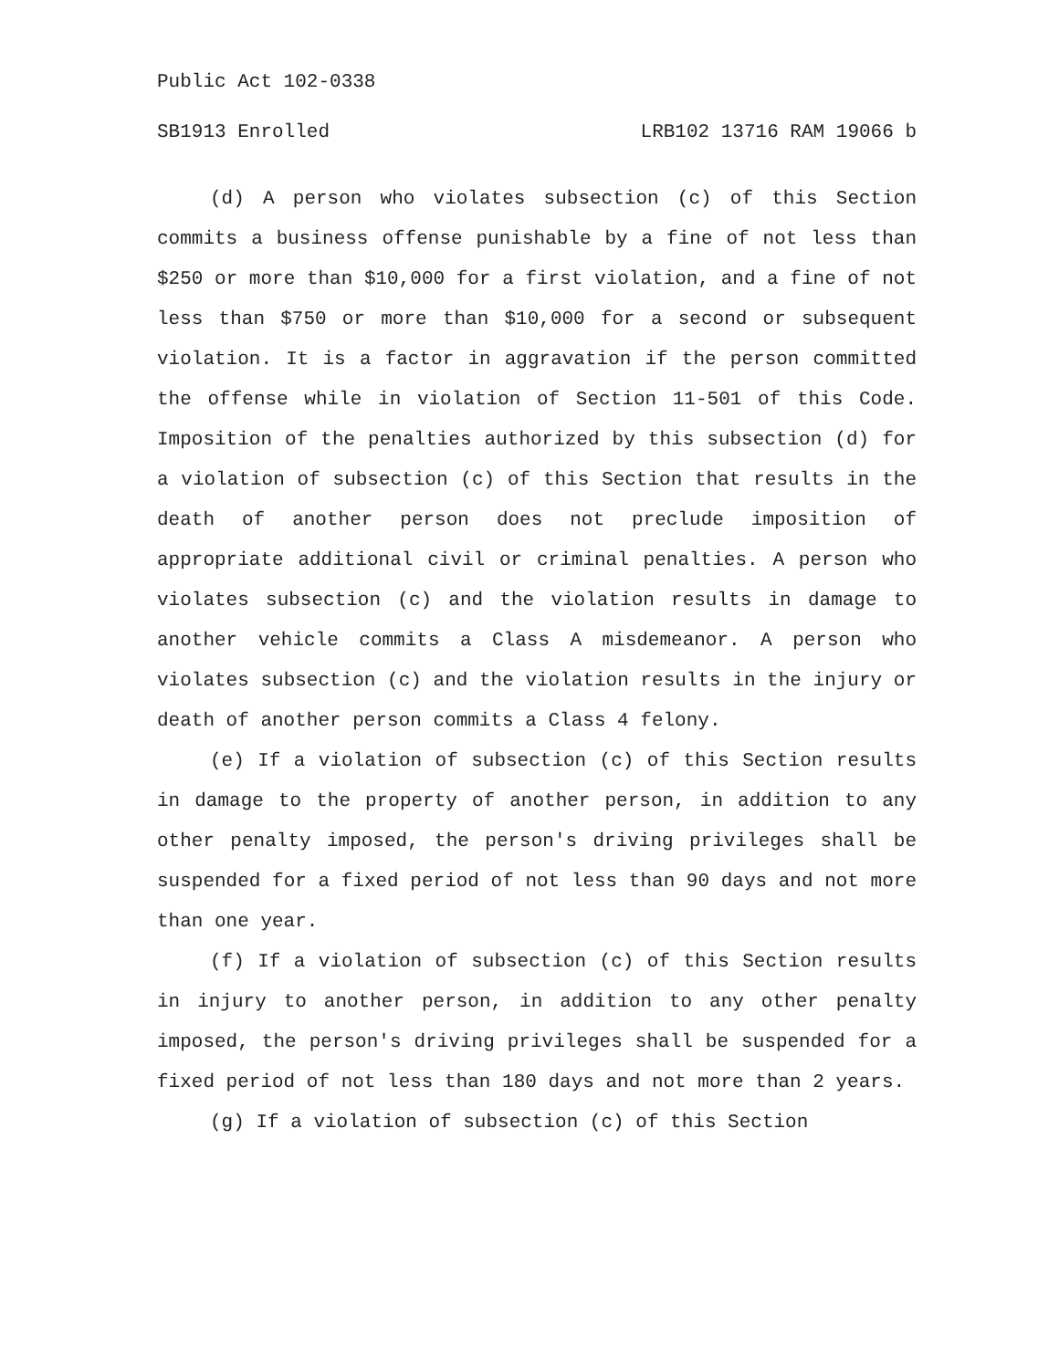Public Act 102-0338
SB1913 Enrolled LRB102 13716 RAM 19066 b
(d) A person who violates subsection (c) of this Section commits a business offense punishable by a fine of not less than $250 or more than $10,000 for a first violation, and a fine of not less than $750 or more than $10,000 for a second or subsequent violation. It is a factor in aggravation if the person committed the offense while in violation of Section 11-501 of this Code. Imposition of the penalties authorized by this subsection (d) for a violation of subsection (c) of this Section that results in the death of another person does not preclude imposition of appropriate additional civil or criminal penalties. A person who violates subsection (c) and the violation results in damage to another vehicle commits a Class A misdemeanor. A person who violates subsection (c) and the violation results in the injury or death of another person commits a Class 4 felony.
(e) If a violation of subsection (c) of this Section results in damage to the property of another person, in addition to any other penalty imposed, the person's driving privileges shall be suspended for a fixed period of not less than 90 days and not more than one year.
(f) If a violation of subsection (c) of this Section results in injury to another person, in addition to any other penalty imposed, the person's driving privileges shall be suspended for a fixed period of not less than 180 days and not more than 2 years.
(g) If a violation of subsection (c) of this Section